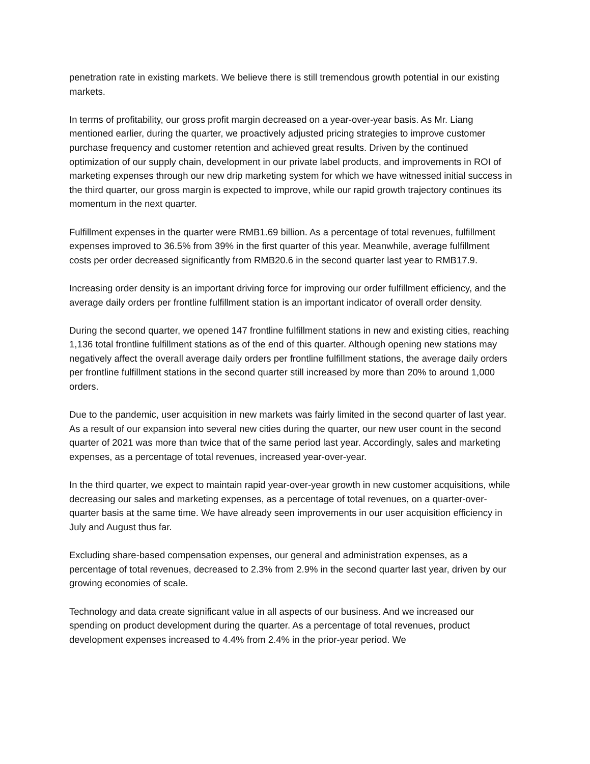penetration rate in existing markets. We believe there is still tremendous growth potential in our existing markets.
In terms of profitability, our gross profit margin decreased on a year-over-year basis. As Mr. Liang mentioned earlier, during the quarter, we proactively adjusted pricing strategies to improve customer purchase frequency and customer retention and achieved great results. Driven by the continued optimization of our supply chain, development in our private label products, and improvements in ROI of marketing expenses through our new drip marketing system for which we have witnessed initial success in the third quarter, our gross margin is expected to improve, while our rapid growth trajectory continues its momentum in the next quarter.
Fulfillment expenses in the quarter were RMB1.69 billion. As a percentage of total revenues, fulfillment expenses improved to 36.5% from 39% in the first quarter of this year. Meanwhile, average fulfillment costs per order decreased significantly from RMB20.6 in the second quarter last year to RMB17.9.
Increasing order density is an important driving force for improving our order fulfillment efficiency, and the average daily orders per frontline fulfillment station is an important indicator of overall order density.
During the second quarter, we opened 147 frontline fulfillment stations in new and existing cities, reaching 1,136 total frontline fulfillment stations as of the end of this quarter. Although opening new stations may negatively affect the overall average daily orders per frontline fulfillment stations, the average daily orders per frontline fulfillment stations in the second quarter still increased by more than 20% to around 1,000 orders.
Due to the pandemic, user acquisition in new markets was fairly limited in the second quarter of last year. As a result of our expansion into several new cities during the quarter, our new user count in the second quarter of 2021 was more than twice that of the same period last year. Accordingly, sales and marketing expenses, as a percentage of total revenues, increased year-over-year.
In the third quarter, we expect to maintain rapid year-over-year growth in new customer acquisitions, while decreasing our sales and marketing expenses, as a percentage of total revenues, on a quarter-over-quarter basis at the same time. We have already seen improvements in our user acquisition efficiency in July and August thus far.
Excluding share-based compensation expenses, our general and administration expenses, as a percentage of total revenues, decreased to 2.3% from 2.9% in the second quarter last year, driven by our growing economies of scale.
Technology and data create significant value in all aspects of our business. And we increased our spending on product development during the quarter. As a percentage of total revenues, product development expenses increased to 4.4% from 2.4% in the prior-year period. We